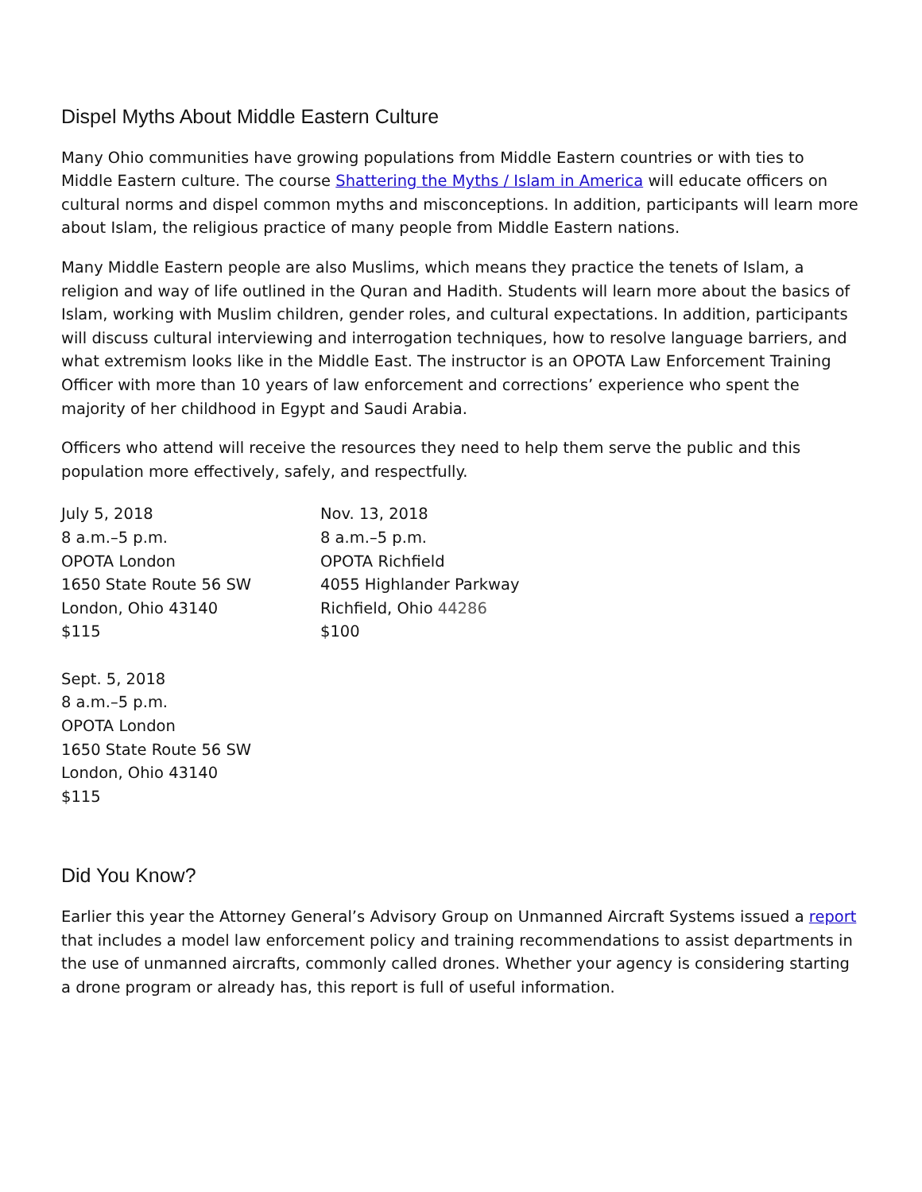Dispel Myths About Middle Eastern Culture
Many Ohio communities have growing populations from Middle Eastern countries or with ties to Middle Eastern culture. The course Shattering the Myths / Islam in America will educate officers on cultural norms and dispel common myths and misconceptions. In addition, participants will learn more about Islam, the religious practice of many people from Middle Eastern nations.
Many Middle Eastern people are also Muslims, which means they practice the tenets of Islam, a religion and way of life outlined in the Quran and Hadith. Students will learn more about the basics of Islam, working with Muslim children, gender roles, and cultural expectations. In addition, participants will discuss cultural interviewing and interrogation techniques, how to resolve language barriers, and what extremism looks like in the Middle East. The instructor is an OPOTA Law Enforcement Training Officer with more than 10 years of law enforcement and corrections’ experience who spent the majority of her childhood in Egypt and Saudi Arabia.
Officers who attend will receive the resources they need to help them serve the public and this population more effectively, safely, and respectfully.
July 5, 2018
8 a.m.–5 p.m.
OPOTA London
1650 State Route 56 SW
London, Ohio 43140
$115
Sept. 5, 2018
8 a.m.–5 p.m.
OPOTA London
1650 State Route 56 SW
London, Ohio 43140
$115
Nov. 13, 2018
8 a.m.–5 p.m.
OPOTA Richfield
4055 Highlander Parkway
Richfield, Ohio 44286
$100
Did You Know?
Earlier this year the Attorney General’s Advisory Group on Unmanned Aircraft Systems issued a report that includes a model law enforcement policy and training recommendations to assist departments in the use of unmanned aircrafts, commonly called drones. Whether your agency is considering starting a drone program or already has, this report is full of useful information.